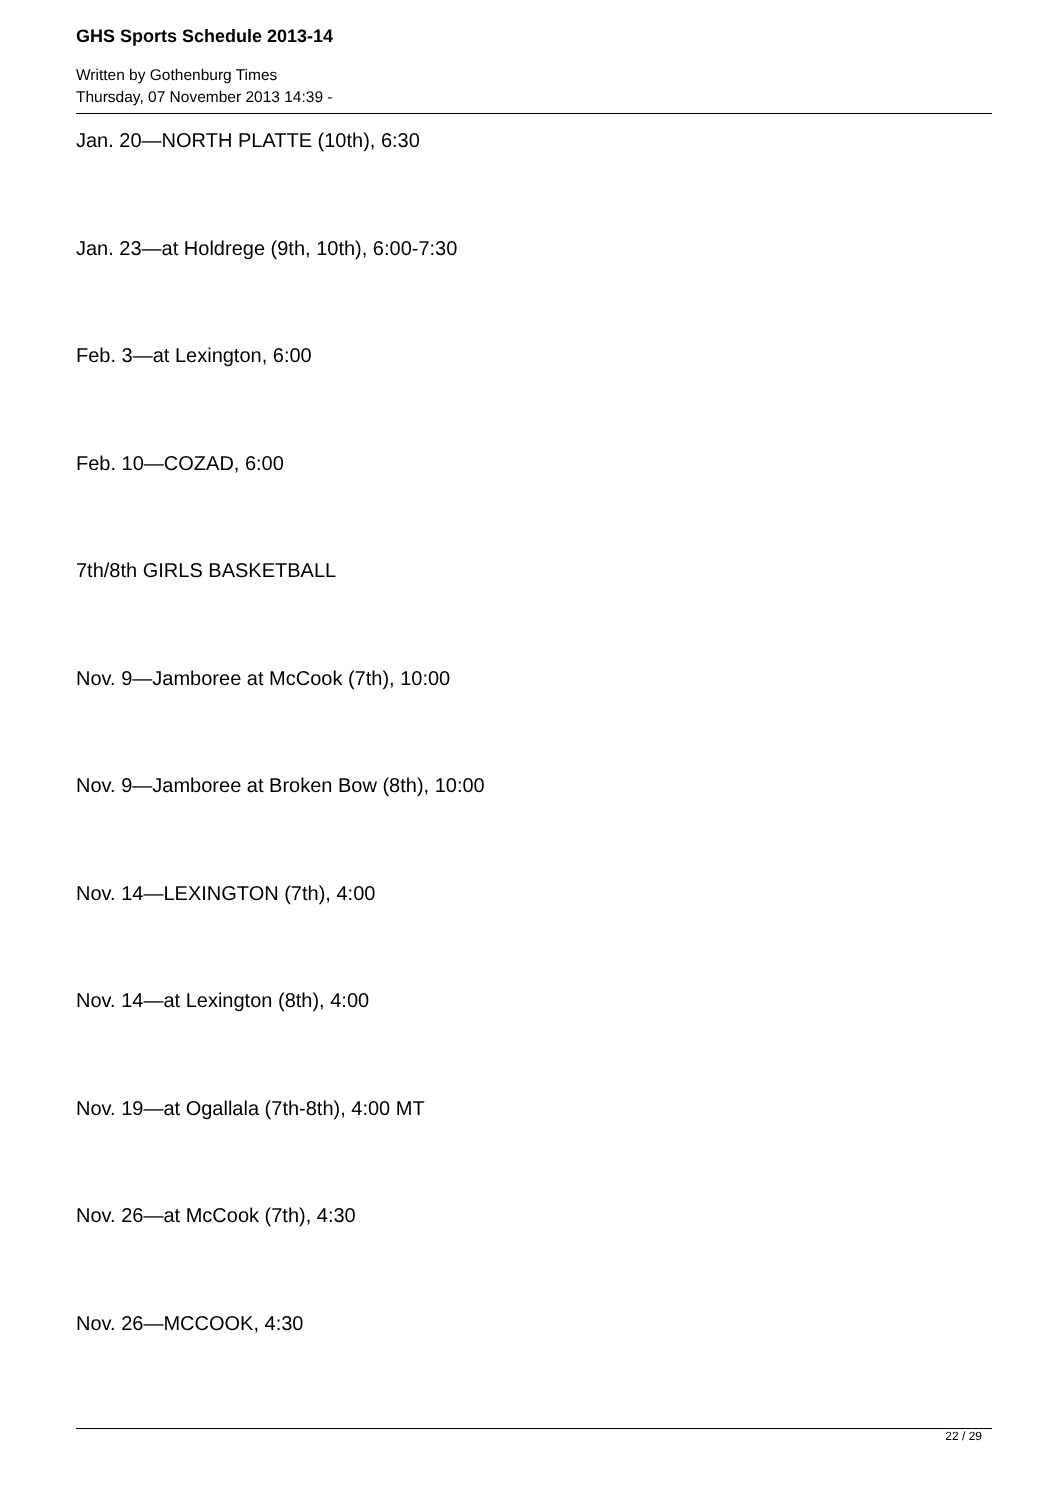GHS Sports Schedule 2013-14
Written by Gothenburg Times
Thursday, 07 November 2013 14:39 -
Jan. 20—NORTH PLATTE (10th), 6:30
Jan. 23—at Holdrege (9th, 10th), 6:00-7:30
Feb. 3—at Lexington, 6:00
Feb. 10—COZAD, 6:00
7th/8th GIRLS BASKETBALL
Nov. 9—Jamboree at McCook (7th), 10:00
Nov. 9—Jamboree at Broken Bow (8th), 10:00
Nov. 14—LEXINGTON (7th), 4:00
Nov. 14—at Lexington (8th), 4:00
Nov. 19—at Ogallala (7th-8th), 4:00 MT
Nov. 26—at McCook (7th), 4:30
Nov. 26—MCCOOK, 4:30
22 / 29